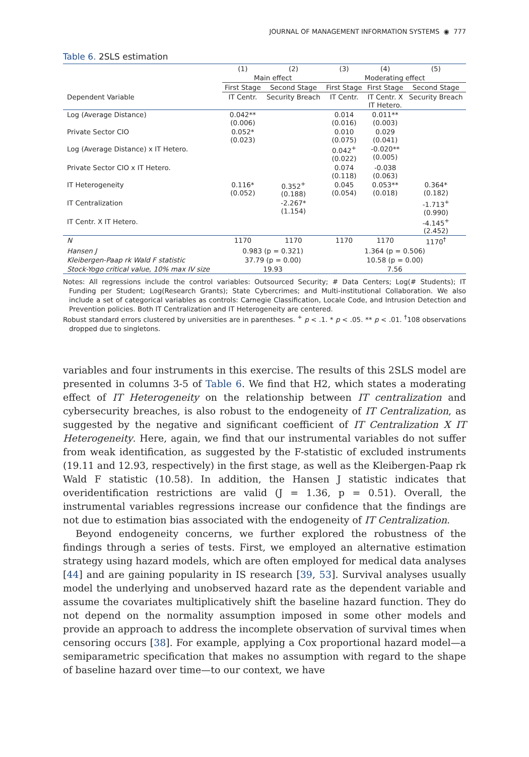JOURNAL OF MANAGEMENT INFORMATION SYSTEMS ◉ 777
Table 6. 2SLS estimation
| | (1) | (2) | (3) | (4) | (5) |
| --- | --- | --- | --- | --- | --- |
| | Main effect | | Moderating effect | | |
| | First Stage | Second Stage | First Stage | First Stage | Second Stage |
| Dependent Variable | IT Centr. | Security Breach | IT Centr. | IT Centr. X IT Hetero. | Security Breach |
| Log (Average Distance) | 0.042** (0.006) | | 0.014 (0.016) | 0.011** (0.003) | |
| Private Sector CIO | 0.052* (0.023) | | 0.010 (0.075) | 0.029 (0.041) | |
| Log (Average Distance) x IT Hetero. | | | 0.042<sup>+</sup> (0.022) | -0.020** (0.005) | |
| Private Sector CIO x IT Hetero. | | | 0.074 (0.118) | -0.038 (0.063) | |
| IT Heterogeneity | 0.116* (0.052) | 0.352<sup>+</sup> (0.188) | 0.045 (0.054) | 0.053** (0.018) | 0.364* (0.182) |
| IT Centralization | | -2.267* (1.154) | | | -1.713<sup>+</sup> (0.990) |
| IT Centr. X IT Hetero. | | | | | -4.145<sup>+</sup> (2.452) |
| N | 1170 | 1170 | 1170 | 1170 | 1170<sup>†</sup> |
| Hansen J | 0.983 (p = 0.321) | | 1.364 (p = 0.506) | | |
| Kleibergen-Paap rk Wald F statistic | 37.79 (p = 0.00) | | 10.58 (p = 0.00) | | |
| Stock-Yogo critical value, 10% max IV size | 19.93 | | 7.56 | | |
Notes: All regressions include the control variables: Outsourced Security; # Data Centers; Log(# Students); IT Funding per Student; Log(Research Grants); State Cybercrimes; and Multi-institutional Collaboration. We also include a set of categorical variables as controls: Carnegie Classification, Locale Code, and Intrusion Detection and Prevention policies. Both IT Centralization and IT Heterogeneity are centered.
Robust standard errors clustered by universities are in parentheses. <sup>+</sup> p < .1. * p < .05. ** p < .01. <sup>†</sup>108 observations dropped due to singletons.
variables and four instruments in this exercise. The results of this 2SLS model are presented in columns 3-5 of Table 6. We find that H2, which states a moderating effect of IT Heterogeneity on the relationship between IT centralization and cybersecurity breaches, is also robust to the endogeneity of IT Centralization, as suggested by the negative and significant coefficient of IT Centralization X IT Heterogeneity. Here, again, we find that our instrumental variables do not suffer from weak identification, as suggested by the F-statistic of excluded instruments (19.11 and 12.93, respectively) in the first stage, as well as the Kleibergen-Paap rk Wald F statistic (10.58). In addition, the Hansen J statistic indicates that overidentification restrictions are valid (J = 1.36, p = 0.51). Overall, the instrumental variables regressions increase our confidence that the findings are not due to estimation bias associated with the endogeneity of IT Centralization.
Beyond endogeneity concerns, we further explored the robustness of the findings through a series of tests. First, we employed an alternative estimation strategy using hazard models, which are often employed for medical data analyses [44] and are gaining popularity in IS research [39, 53]. Survival analyses usually model the underlying and unobserved hazard rate as the dependent variable and assume the covariates multiplicatively shift the baseline hazard function. They do not depend on the normality assumption imposed in some other models and provide an approach to address the incomplete observation of survival times when censoring occurs [38]. For example, applying a Cox proportional hazard model—a semiparametric specification that makes no assumption with regard to the shape of baseline hazard over time—to our context, we have